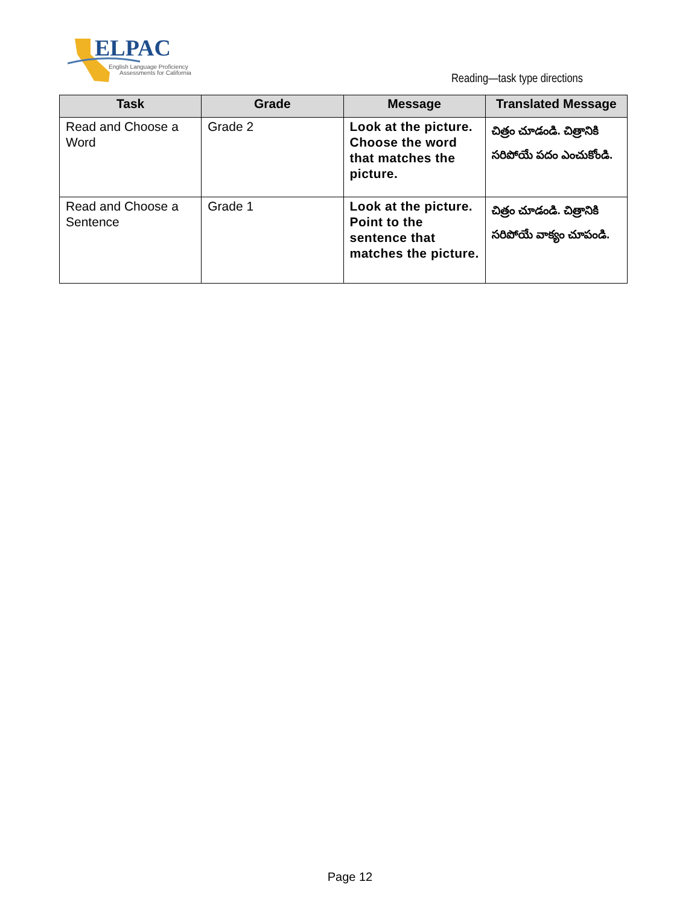ELPAC
English Language Proficiency
Assessments for California
Reading—task type directions
| Task | Grade | Message | Translated Message |
| --- | --- | --- | --- |
| Read and Choose a Word | Grade 2 | Look at the picture. Choose the word that matches the picture. | చిత్రం చూడండి. చిత్రానికి సరిపోయే పదం ఎంచుకోండి. |
| Read and Choose a Sentence | Grade 1 | Look at the picture. Point to the sentence that matches the picture. | చిత్రం చూడండి. చిత్రానికి సరిపోయే వాక్యం చూపండి. |
Page 12